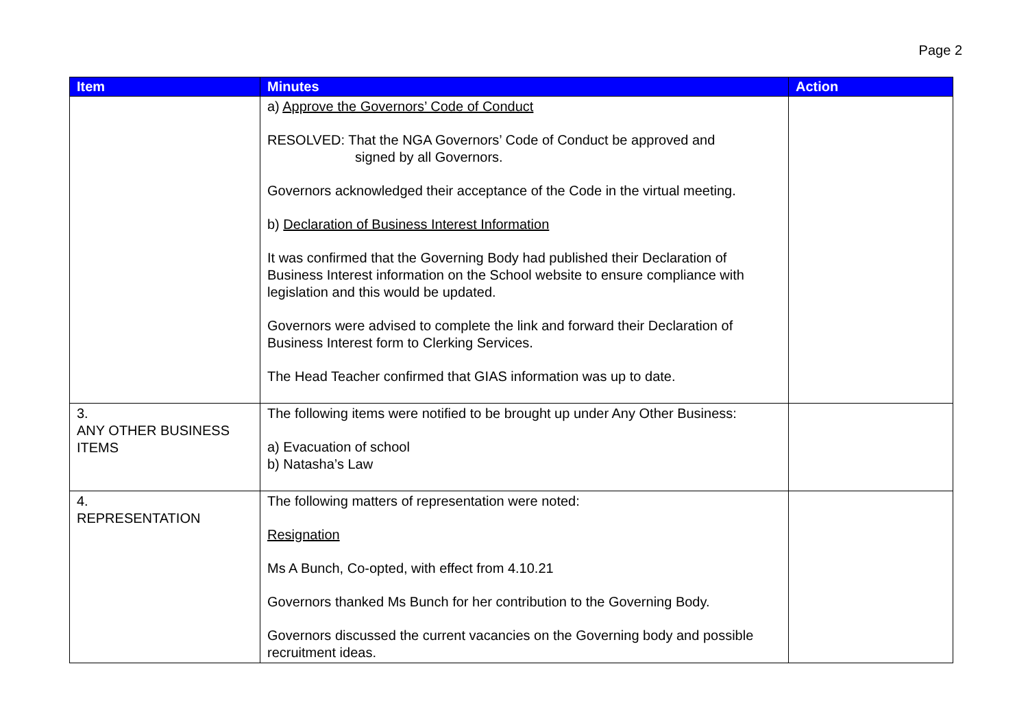Page 2
| Item | Minutes | Action |
| --- | --- | --- |
| | a) Approve the Governors’ Code of Conduct RESOLVED: That the NGA Governors’ Code of Conduct be approved and signed by all Governors. Governors acknowledged their acceptance of the Code in the virtual meeting. b) Declaration of Business Interest Information It was confirmed that the Governing Body had published their Declaration of Business Interest information on the School website to ensure compliance with legislation and this would be updated. Governors were advised to complete the link and forward their Declaration of Business Interest form to Clerking Services. The Head Teacher confirmed that GIAS information was up to date. | |
| 3. ANY OTHER BUSINESS ITEMS | The following items were notified to be brought up under Any Other Business: a) Evacuation of school b) Natasha’s Law | |
| 4. REPRESENTATION | The following matters of representation were noted: Resignation Ms A Bunch, Co-opted, with effect from 4.10.21 Governors thanked Ms Bunch for her contribution to the Governing Body. Governors discussed the current vacancies on the Governing body and possible recruitment ideas. | |